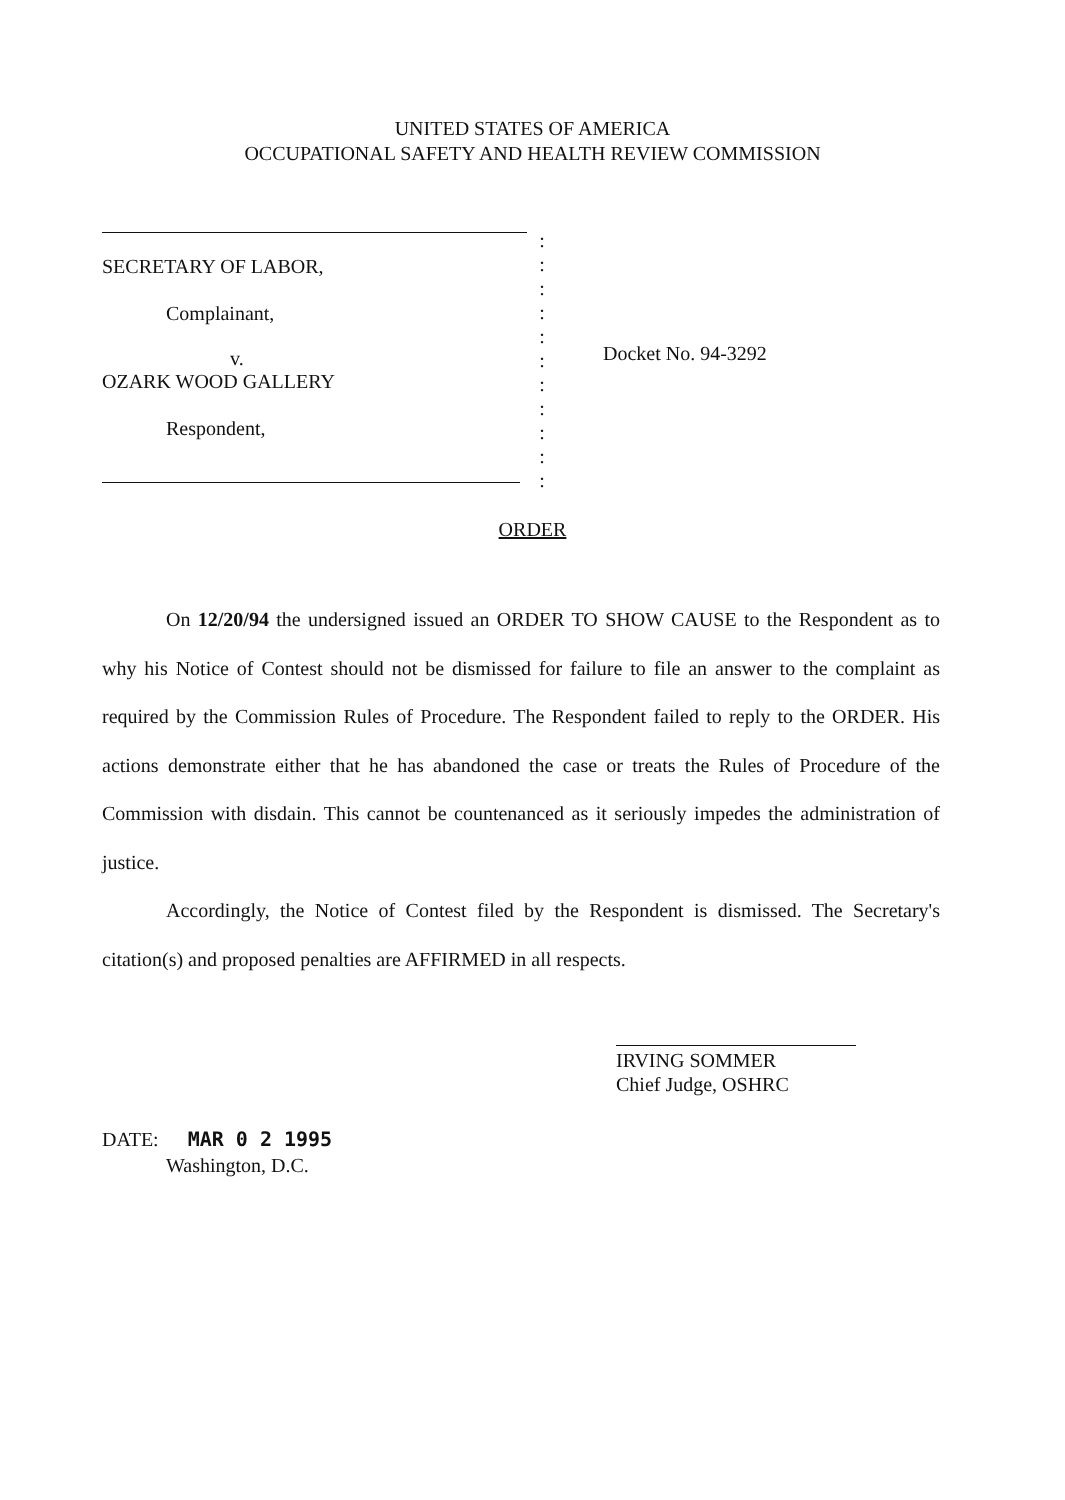UNITED STATES OF AMERICA
OCCUPATIONAL SAFETY AND HEALTH REVIEW COMMISSION
SECRETARY OF LABOR,
Complainant,
v.
OZARK WOOD GALLERY
Respondent,
:
:
:
:
:
:
:
:
:
:
:
Docket No. 94-3292
ORDER
On 12/20/94 the undersigned issued an ORDER TO SHOW CAUSE to the Respondent as to why his Notice of Contest should not be dismissed for failure to file an answer to the complaint as required by the Commission Rules of Procedure. The Respondent failed to reply to the ORDER. His actions demonstrate either that he has abandoned the case or treats the Rules of Procedure of the Commission with disdain. This cannot be countenanced as it seriously impedes the administration of justice.
Accordingly, the Notice of Contest filed by the Respondent is dismissed. The Secretary's citation(s) and proposed penalties are AFFIRMED in all respects.
IRVING SOMMER
Chief Judge, OSHRC
DATE: MAR 0 2 1995
Washington, D.C.